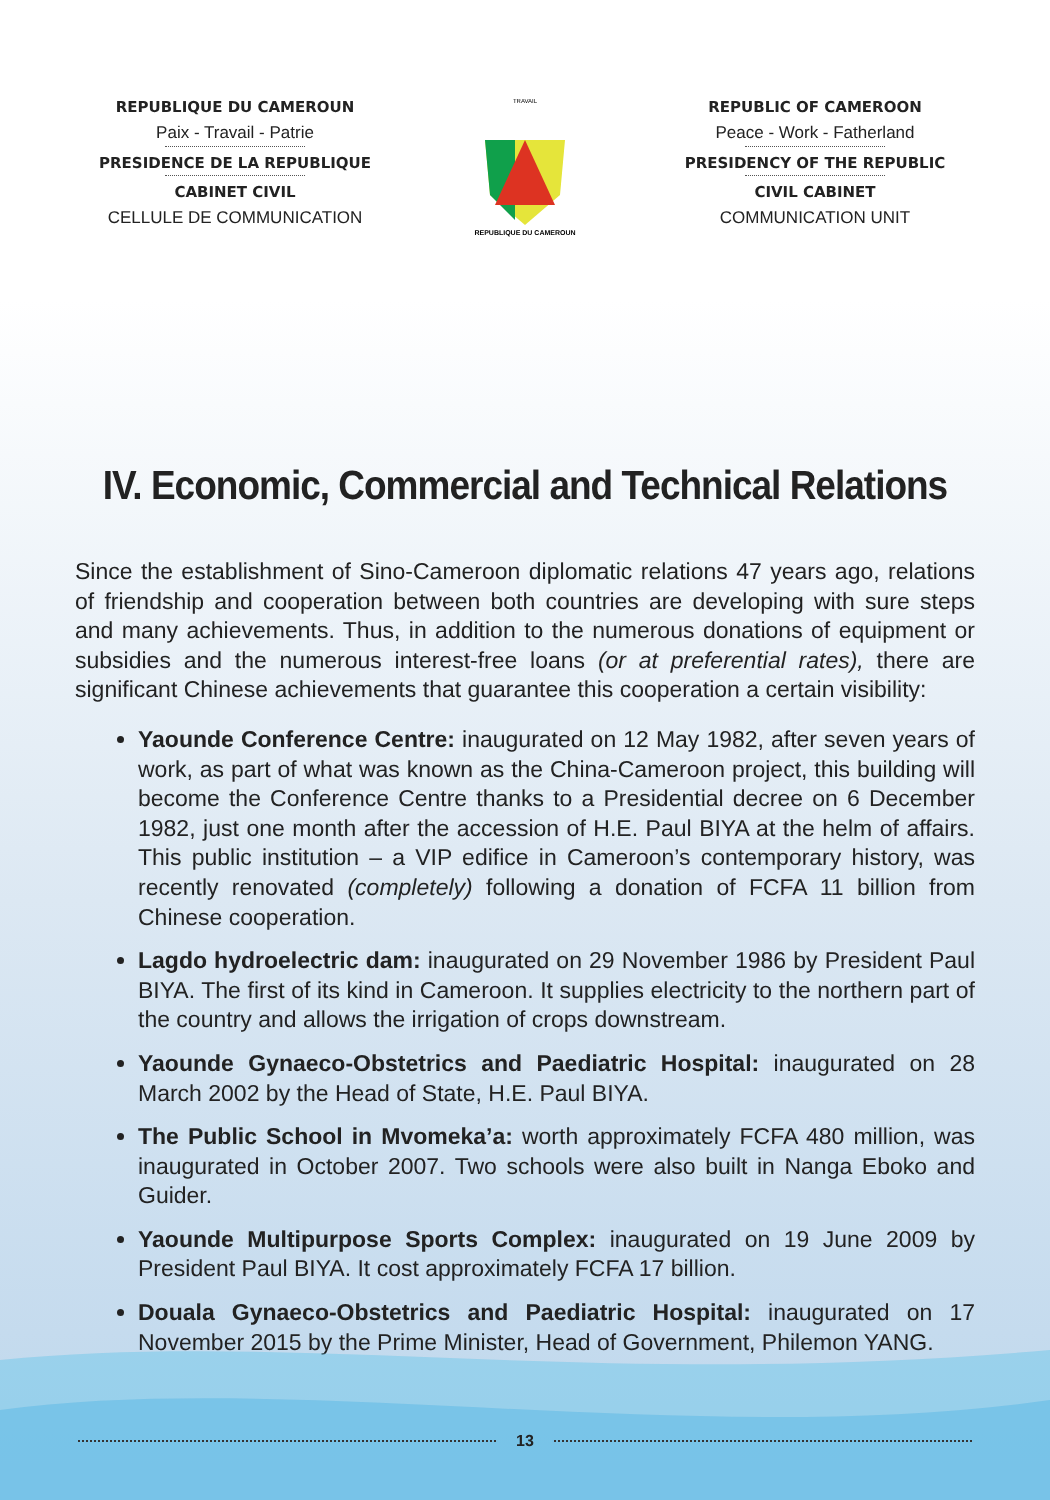REPUBLIQUE DU CAMEROUN
Paix - Travail - Patrie
PRESIDENCE DE LA REPUBLIQUE
CABINET CIVIL
CELLULE DE COMMUNICATION
TRAVAIL
REPUBLIQUE DU CAMEROUN
REPUBLIC OF CAMEROON
Peace - Work - Fatherland
PRESIDENCY OF THE REPUBLIC
CIVIL CABINET
COMMUNICATION UNIT
IV. Economic, Commercial and Technical Relations
Since the establishment of Sino-Cameroon diplomatic relations 47 years ago, relations of friendship and cooperation between both countries are developing with sure steps and many achievements. Thus, in addition to the numerous donations of equipment or subsidies and the numerous interest-free loans (or at preferential rates), there are significant Chinese achievements that guarantee this cooperation a certain visibility:
Yaounde Conference Centre: inaugurated on 12 May 1982, after seven years of work, as part of what was known as the China-Cameroon project, this building will become the Conference Centre thanks to a Presidential decree on 6 December 1982, just one month after the accession of H.E. Paul BIYA at the helm of affairs. This public institution – a VIP edifice in Cameroon’s contemporary history, was recently renovated (completely) following a donation of FCFA 11 billion from Chinese cooperation.
Lagdo hydroelectric dam: inaugurated on 29 November 1986 by President Paul BIYA. The first of its kind in Cameroon. It supplies electricity to the northern part of the country and allows the irrigation of crops downstream.
Yaounde Gynaeco-Obstetrics and Paediatric Hospital: inaugurated on 28 March 2002 by the Head of State, H.E. Paul BIYA.
The Public School in Mvomeka’a: worth approximately FCFA 480 million, was inaugurated in October 2007. Two schools were also built in Nanga Eboko and Guider.
Yaounde Multipurpose Sports Complex: inaugurated on 19 June 2009 by President Paul BIYA. It cost approximately FCFA 17 billion.
Douala Gynaeco-Obstetrics and Paediatric Hospital: inaugurated on 17 November 2015 by the Prime Minister, Head of Government, Philemon YANG.
13